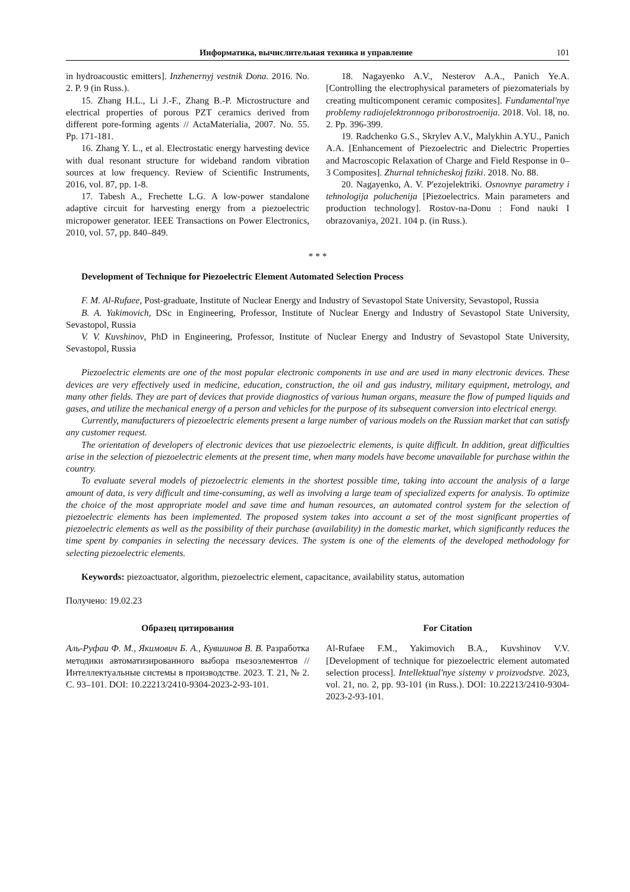Информатика, вычислительная техника и управление 101
in hydroacoustic emitters]. Inzhenernyj vestnik Dona. 2016. No. 2. P. 9 (in Russ.).
15. Zhang H.L., Li J.-F., Zhang B.-P. Microstructure and electrical properties of porous PZT ceramics derived from different pore-forming agents // ActaMaterialia, 2007. No. 55. Pp. 171-181.
16. Zhang Y. L., et al. Electrostatic energy harvesting device with dual resonant structure for wideband random vibration sources at low frequency. Review of Scientific Instruments, 2016, vol. 87, pp. 1-8.
17. Tabesh A., Frechette L.G. A low-power standalone adaptive circuit for harvesting energy from a piezoelectric micropower generator. IEEE Transactions on Power Electronics, 2010, vol. 57, pp. 840–849.
18. Nagayenko A.V., Nesterov A.A., Panich Ye.A. [Controlling the electrophysical parameters of piezomaterials by creating multicomponent ceramic composites]. Fundamental'nye problemy radiojelektronnogo priborostroenija. 2018. Vol. 18, no. 2. Pp. 396-399.
19. Radchenko G.S., Skrylev A.V., Malykhin A.YU., Panich A.A. [Enhancement of Piezoelectric and Dielectric Properties and Macroscopic Relaxation of Charge and Field Response in 0–3 Composites]. Zhurnal tehnicheskoj fiziki. 2018. No. 88.
20. Nagayenko, A. V. P'ezojelektriki. Osnovnye parametry i tehnologija poluchenija [Piezoelectrics. Main parameters and production technology]. Rostov-na-Donu : Fond nauki I obrazovaniya, 2021. 104 p. (in Russ.).
* * *
Development of Technique for Piezoelectric Element Automated Selection Process
F. M. Al-Rufaee, Post-graduate, Institute of Nuclear Energy and Industry of Sevastopol State University, Sevastopol, Russia
B. A. Yakimovich, DSc in Engineering, Professor, Institute of Nuclear Energy and Industry of Sevastopol State University, Sevastopol, Russia
V. V. Kuvshinov, PhD in Engineering, Professor, Institute of Nuclear Energy and Industry of Sevastopol State University, Sevastopol, Russia
Piezoelectric elements are one of the most popular electronic components in use and are used in many electronic devices. These devices are very effectively used in medicine, education, construction, the oil and gas industry, military equipment, metrology, and many other fields. They are part of devices that provide diagnostics of various human organs, measure the flow of pumped liquids and gases, and utilize the mechanical energy of a person and vehicles for the purpose of its subsequent conversion into electrical energy.
Currently, manufacturers of piezoelectric elements present a large number of various models on the Russian market that can satisfy any customer request.
The orientation of developers of electronic devices that use piezoelectric elements, is quite difficult. In addition, great difficulties arise in the selection of piezoelectric elements at the present time, when many models have become unavailable for purchase within the country.
To evaluate several models of piezoelectric elements in the shortest possible time, taking into account the analysis of a large amount of data, is very difficult and time-consuming, as well as involving a large team of specialized experts for analysis. To optimize the choice of the most appropriate model and save time and human resources, an automated control system for the selection of piezoelectric elements has been implemented. The proposed system takes into account a set of the most significant properties of piezoelectric elements as well as the possibility of their purchase (availability) in the domestic market, which significantly reduces the time spent by companies in selecting the necessary devices. The system is one of the elements of the developed methodology for selecting piezoelectric elements.
Keywords: piezoactuator, algorithm, piezoelectric element, capacitance, availability status, automation
Получено: 19.02.23
Образец цитирования
Аль-Руфаи Ф. М., Якимович Б. А., Кувшинов В. В. Разработка методики автоматизированного выбора пьезоэлементов // Интеллектуальные системы в производстве. 2023. Т. 21, № 2. С. 93–101. DOI: 10.22213/2410-9304-2023-2-93-101.
For Citation
Al-Rufaee F.M., Yakimovich B.A., Kuvshinov V.V. [Development of technique for piezoelectric element automated selection process]. Intellektual'nye sistemy v proizvodstve. 2023, vol. 21, no. 2, pp. 93-101 (in Russ.). DOI: 10.22213/2410-9304-2023-2-93-101.